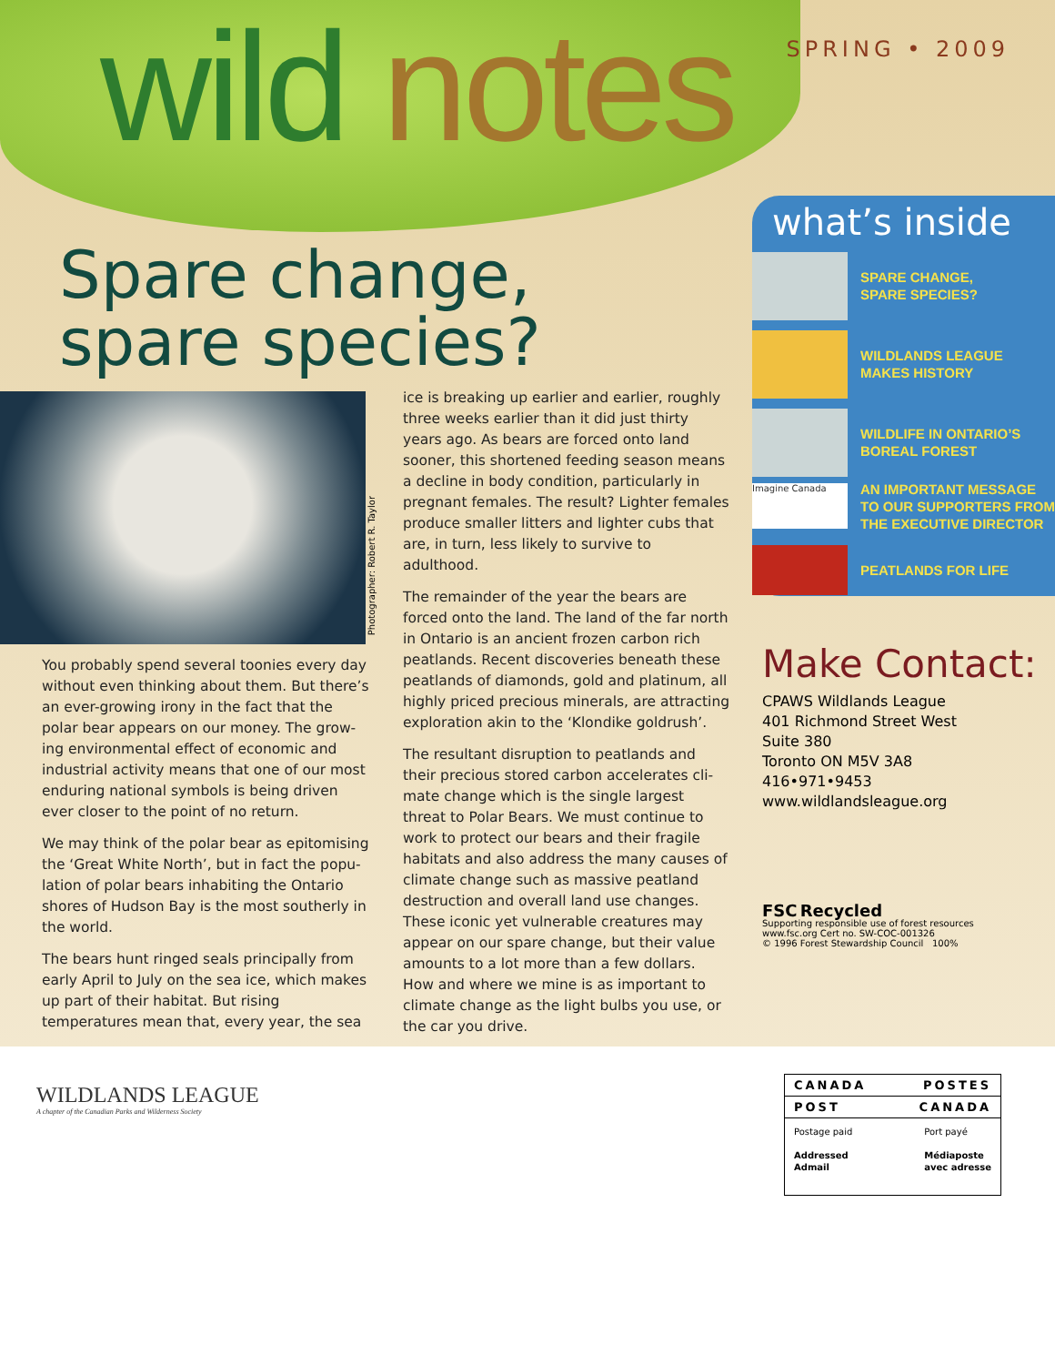wild notes SPRING • 2009
Spare change, spare species?
Photographer: Robert R. Taylor
You probably spend several toonies every day without even thinking about them. But there’s an ever-growing irony in the fact that the polar bear appears on our money. The grow-ing environmental effect of economic and industrial activity means that one of our most enduring national symbols is being driven ever closer to the point of no return.
We may think of the polar bear as epitomising the ‘Great White North’, but in fact the popu-lation of polar bears inhabiting the Ontario shores of Hudson Bay is the most southerly in the world.
The bears hunt ringed seals principally from early April to July on the sea ice, which makes up part of their habitat. But rising temperatures mean that, every year, the sea
ice is breaking up earlier and earlier, roughly three weeks earlier than it did just thirty years ago. As bears are forced onto land sooner, this shortened feeding season means a decline in body condition, particularly in pregnant females. The result? Lighter females produce smaller litters and lighter cubs that are, in turn, less likely to survive to adulthood.
The remainder of the year the bears are forced onto the land. The land of the far north in Ontario is an ancient frozen carbon rich peatlands. Recent discoveries beneath these peatlands of diamonds, gold and platinum, all highly priced precious minerals, are attracting exploration akin to the ‘Klondike goldrush’.
The resultant disruption to peatlands and their precious stored carbon accelerates cli-mate change which is the single largest threat to Polar Bears. We must continue to work to protect our bears and their fragile habitats and also address the many causes of climate change such as massive peatland destruction and overall land use changes. These iconic yet vulnerable creatures may appear on our spare change, but their value amounts to a lot more than a few dollars. How and where we mine is as important to climate change as the light bulbs you use, or the car you drive.
what’s inside
SPARE CHANGE,
SPARE SPECIES?
WILDLANDS LEAGUE
MAKES HISTORY
WILDLIFE IN ONTARIO’S
BOREAL FOREST
Imagine Canada
AN IMPORTANT MESSAGE
TO OUR SUPPORTERS FROM
THE EXECUTIVE DIRECTOR
PEATLANDS FOR LIFE
Make Contact:
CPAWS Wildlands League
401 Richmond Street West
Suite 380
Toronto ON M5V 3A8
416•971•9453
www.wildlandsleague.org
FSC Recycled
Supporting responsible use of forest resources
www.fsc.org Cert no. SW-COC-001326
© 1996 Forest Stewardship Council 100%
WILDLANDS LEAGUE
A chapter of the Canadian Parks and Wilderness Society
CANADA POSTES
POST CANADA
Postage paid
Addressed
Admail
Port payé
Médiaposte
avec adresse